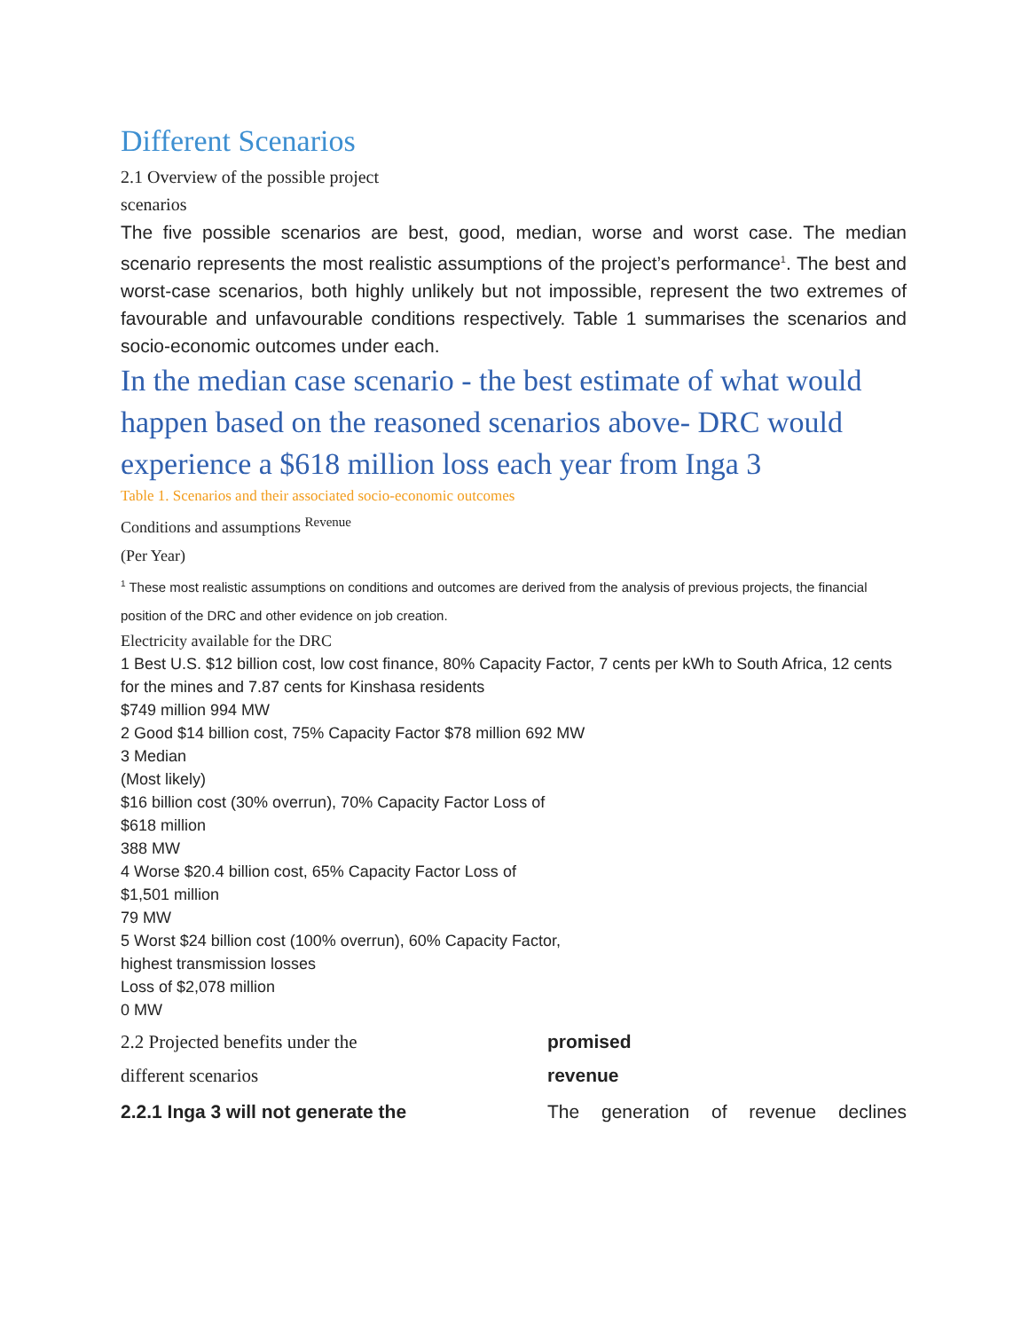Different Scenarios
2.1 Overview of the possible project
scenarios
The five possible scenarios are best, good, median, worse and worst case. The median scenario represents the most realistic assumptions of the project’s performance<sup>1</sup>. The best and worst-case scenarios, both highly unlikely but not impossible, represent the two extremes of favourable and unfavourable conditions respectively. Table 1 summarises the scenarios and socio-economic outcomes under each.
In the median case scenario - the best estimate of what would happen based on the reasoned scenarios above- DRC would experience a $618 million loss each year from Inga 3
Table 1. Scenarios and their associated socio-economic outcomes
Conditions and assumptions <sup>Revenue</sup>
(Per Year)
<sup>1</sup> These most realistic assumptions on conditions and outcomes are derived from the analysis of previous projects, the financial position of the DRC and other evidence on job creation.
Electricity available for the DRC
1 Best U.S. $12 billion cost, low cost finance, 80% Capacity Factor, 7 cents per kWh to South Africa, 12 cents for the mines and 7.87 cents for Kinshasa residents
$749 million 994 MW
2 Good $14 billion cost, 75% Capacity Factor $78 million 692 MW
3 Median
(Most likely)
$16 billion cost (30% overrun), 70% Capacity Factor Loss of
$618 million
388 MW
4 Worse $20.4 billion cost, 65% Capacity Factor Loss of
$1,501 million
79 MW
5 Worst $24 billion cost (100% overrun), 60% Capacity Factor,
highest transmission losses
Loss of $2,078 million
0 MW
2.2 Projected benefits under the
different scenarios
2.2.1 Inga 3 will not generate the
promised
revenue
The generation of revenue declines